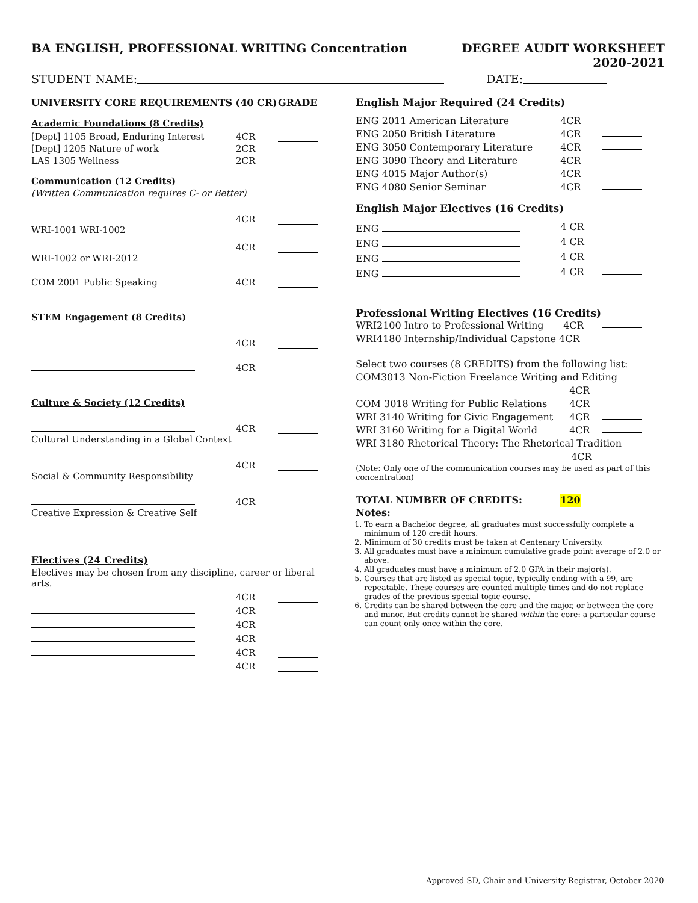BA ENGLISH, PROFESSIONAL WRITING Concentration
DEGREE AUDIT WORKSHEET
2020-2021
STUDENT NAME: DATE:
UNIVERSITY CORE REQUIREMENTS (40 CR) GRADE
Academic Foundations (8 Credits)
[Dept] 1105 Broad, Enduring Interest 4CR
[Dept] 1205 Nature of work 2CR
LAS 1305 Wellness 2CR
Communication (12 Credits)
(Written Communication requires C- or Better)
4CR
WRI-1001 WRI-1002
4CR
WRI-1002 or WRI-2012
COM 2001 Public Speaking 4CR
STEM Engagement (8 Credits)
4CR
4CR
Culture & Society (12 Credits)
4CR
Cultural Understanding in a Global Context
4CR
Social & Community Responsibility
4CR
Creative Expression & Creative Self
Electives (24 Credits)
Electives may be chosen from any discipline, career or liberal arts.
4CR
4CR
4CR
4CR
4CR
4CR
English Major Required (24 Credits)
ENG 2011 American Literature 4CR
ENG 2050 British Literature 4CR
ENG 3050 Contemporary Literature 4CR
ENG 3090 Theory and Literature 4CR
ENG 4015 Major Author(s) 4CR
ENG 4080 Senior Seminar 4CR
English Major Electives (16 Credits)
ENG 4 CR
ENG 4 CR
ENG 4 CR
ENG 4 CR
Professional Writing Electives (16 Credits)
WRI2100 Intro to Professional Writing 4CR
WRI4180 Internship/Individual Capstone 4CR
Select two courses (8 CREDITS) from the following list:
COM3013 Non-Fiction Freelance Writing and Editing
4CR
COM 3018 Writing for Public Relations 4CR
WRI 3140 Writing for Civic Engagement 4CR
WRI 3160 Writing for a Digital World 4CR
WRI 3180 Rhetorical Theory: The Rhetorical Tradition
4CR
(Note: Only one of the communication courses may be used as part of this concentration)
TOTAL NUMBER OF CREDITS: 120
Notes:
1. To earn a Bachelor degree, all graduates must successfully complete a minimum of 120 credit hours.
2. Minimum of 30 credits must be taken at Centenary University.
3. All graduates must have a minimum cumulative grade point average of 2.0 or above.
4. All graduates must have a minimum of 2.0 GPA in their major(s).
5. Courses that are listed as special topic, typically ending with a 99, are repeatable. These courses are counted multiple times and do not replace grades of the previous special topic course.
6. Credits can be shared between the core and the major, or between the core and minor. But credits cannot be shared within the core: a particular course can count only once within the core.
Approved SD, Chair and University Registrar, October 2020